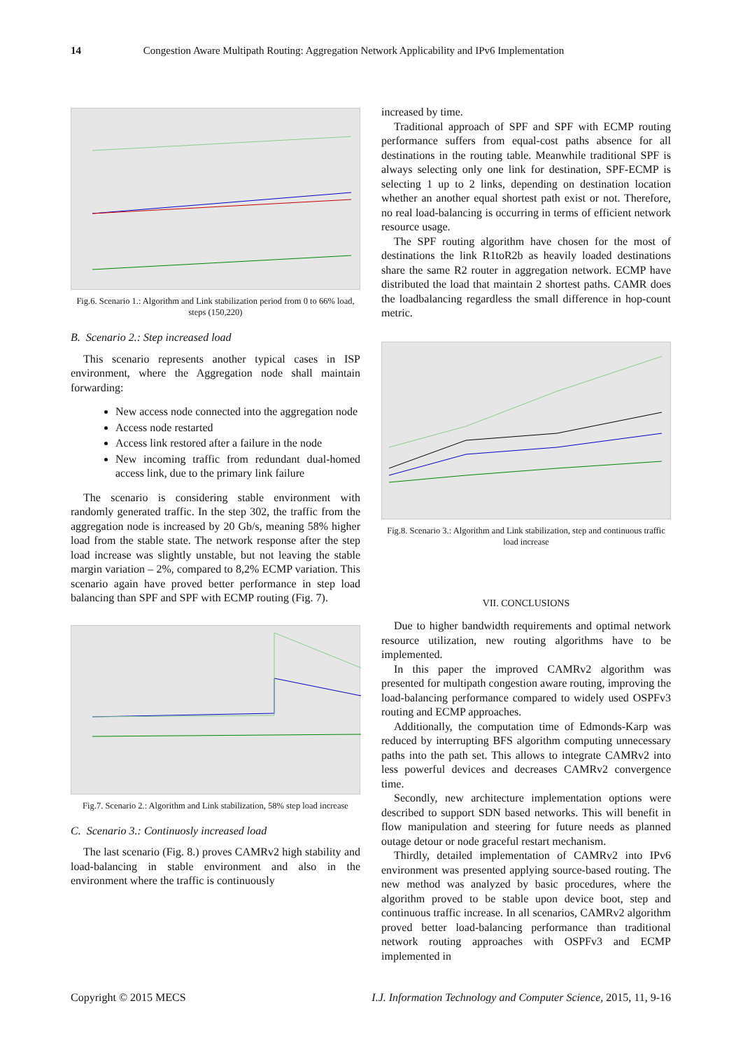14 Congestion Aware Multipath Routing: Aggregation Network Applicability and IPv6 Implementation
Fig.6. Scenario 1.: Algorithm and Link stabilization period from 0 to 66% load, steps (150,220)
B. Scenario 2.: Step increased load
This scenario represents another typical cases in ISP environment, where the Aggregation node shall maintain forwarding:
New access node connected into the aggregation node
Access node restarted
Access link restored after a failure in the node
New incoming traffic from redundant dual-homed access link, due to the primary link failure
The scenario is considering stable environment with randomly generated traffic. In the step 302, the traffic from the aggregation node is increased by 20 Gb/s, meaning 58% higher load from the stable state. The network response after the step load increase was slightly unstable, but not leaving the stable margin variation – 2%, compared to 8,2% ECMP variation. This scenario again have proved better performance in step load balancing than SPF and SPF with ECMP routing (Fig. 7).
Fig.7. Scenario 2.: Algorithm and Link stabilization, 58% step load increase
C. Scenario 3.: Continuosly increased load
The last scenario (Fig. 8.) proves CAMRv2 high stability and load-balancing in stable environment and also in the environment where the traffic is continuously
increased by time.
Traditional approach of SPF and SPF with ECMP routing performance suffers from equal-cost paths absence for all destinations in the routing table. Meanwhile traditional SPF is always selecting only one link for destination, SPF-ECMP is selecting 1 up to 2 links, depending on destination location whether an another equal shortest path exist or not. Therefore, no real load-balancing is occurring in terms of efficient network resource usage.
The SPF routing algorithm have chosen for the most of destinations the link R1toR2b as heavily loaded destinations share the same R2 router in aggregation network. ECMP have distributed the load that maintain 2 shortest paths. CAMR does the loadbalancing regardless the small difference in hop-count metric.
Fig.8. Scenario 3.: Algorithm and Link stabilization, step and continuous traffic load increase
VII. CONCLUSIONS
Due to higher bandwidth requirements and optimal network resource utilization, new routing algorithms have to be implemented.
In this paper the improved CAMRv2 algorithm was presented for multipath congestion aware routing, improving the load-balancing performance compared to widely used OSPFv3 routing and ECMP approaches.
Additionally, the computation time of Edmonds-Karp was reduced by interrupting BFS algorithm computing unnecessary paths into the path set. This allows to integrate CAMRv2 into less powerful devices and decreases CAMRv2 convergence time.
Secondly, new architecture implementation options were described to support SDN based networks. This will benefit in flow manipulation and steering for future needs as planned outage detour or node graceful restart mechanism.
Thirdly, detailed implementation of CAMRv2 into IPv6 environment was presented applying source-based routing. The new method was analyzed by basic procedures, where the algorithm proved to be stable upon device boot, step and continuous traffic increase. In all scenarios, CAMRv2 algorithm proved better load-balancing performance than traditional network routing approaches with OSPFv3 and ECMP implemented in
Copyright © 2015 MECS I.J. Information Technology and Computer Science, 2015, 11, 9-16